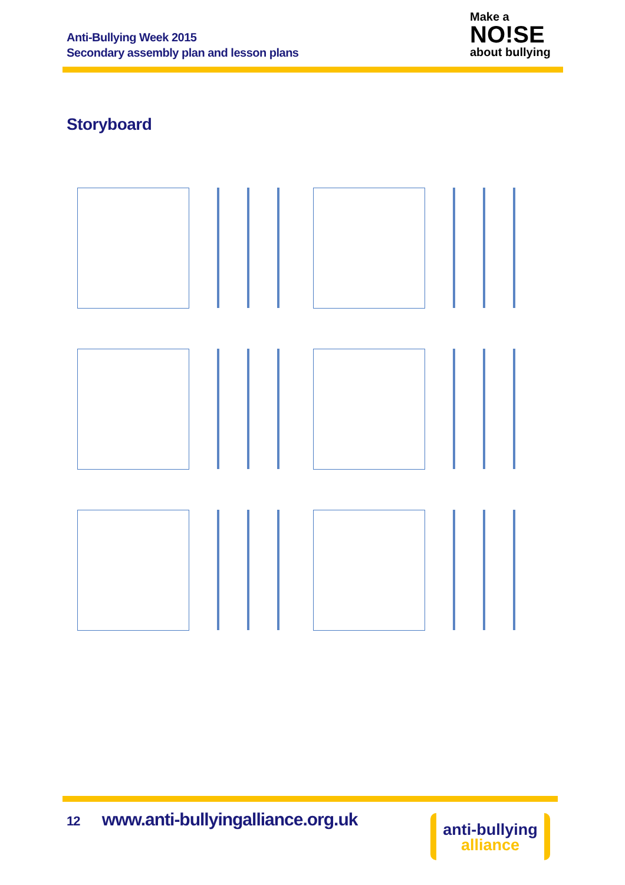Anti-Bullying Week 2015
Secondary assembly plan and lesson plans
Make a
NO!SE
about bullying
Storyboard
12 www.anti-bullyingalliance.org.uk
anti-bullying
alliance